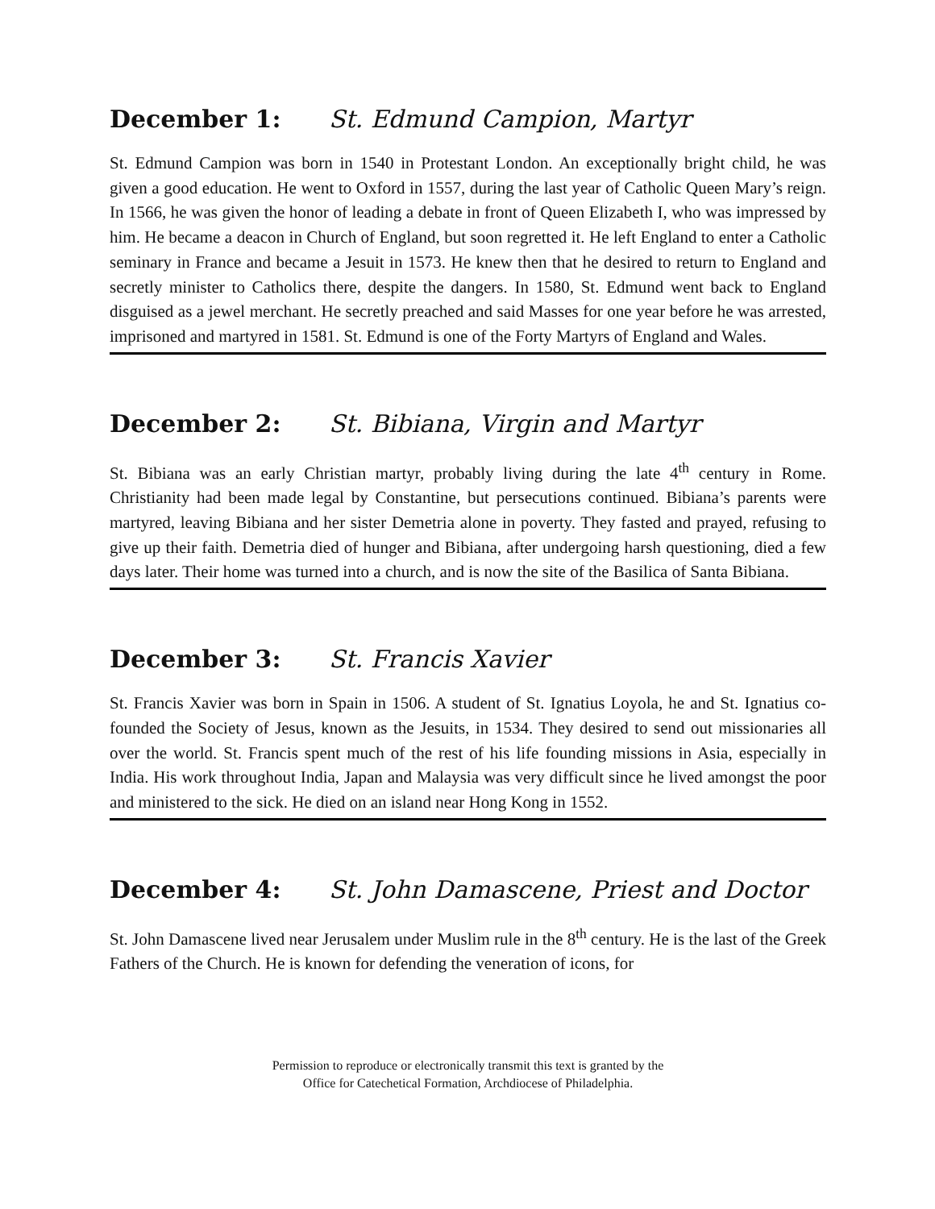December 1: St. Edmund Campion, Martyr
St. Edmund Campion was born in 1540 in Protestant London. An exceptionally bright child, he was given a good education. He went to Oxford in 1557, during the last year of Catholic Queen Mary’s reign. In 1566, he was given the honor of leading a debate in front of Queen Elizabeth I, who was impressed by him. He became a deacon in Church of England, but soon regretted it. He left England to enter a Catholic seminary in France and became a Jesuit in 1573. He knew then that he desired to return to England and secretly minister to Catholics there, despite the dangers. In 1580, St. Edmund went back to England disguised as a jewel merchant. He secretly preached and said Masses for one year before he was arrested, imprisoned and martyred in 1581. St. Edmund is one of the Forty Martyrs of England and Wales.
December 2: St. Bibiana, Virgin and Martyr
St. Bibiana was an early Christian martyr, probably living during the late 4<sup>th</sup> century in Rome. Christianity had been made legal by Constantine, but persecutions continued. Bibiana’s parents were martyred, leaving Bibiana and her sister Demetria alone in poverty. They fasted and prayed, refusing to give up their faith. Demetria died of hunger and Bibiana, after undergoing harsh questioning, died a few days later. Their home was turned into a church, and is now the site of the Basilica of Santa Bibiana.
December 3: St. Francis Xavier
St. Francis Xavier was born in Spain in 1506. A student of St. Ignatius Loyola, he and St. Ignatius co-founded the Society of Jesus, known as the Jesuits, in 1534. They desired to send out missionaries all over the world. St. Francis spent much of the rest of his life founding missions in Asia, especially in India. His work throughout India, Japan and Malaysia was very difficult since he lived amongst the poor and ministered to the sick. He died on an island near Hong Kong in 1552.
December 4: St. John Damascene, Priest and Doctor
St. John Damascene lived near Jerusalem under Muslim rule in the 8<sup>th</sup> century. He is the last of the Greek Fathers of the Church. He is known for defending the veneration of icons, for
Permission to reproduce or electronically transmit this text is granted by the
Office for Catechetical Formation, Archdiocese of Philadelphia.